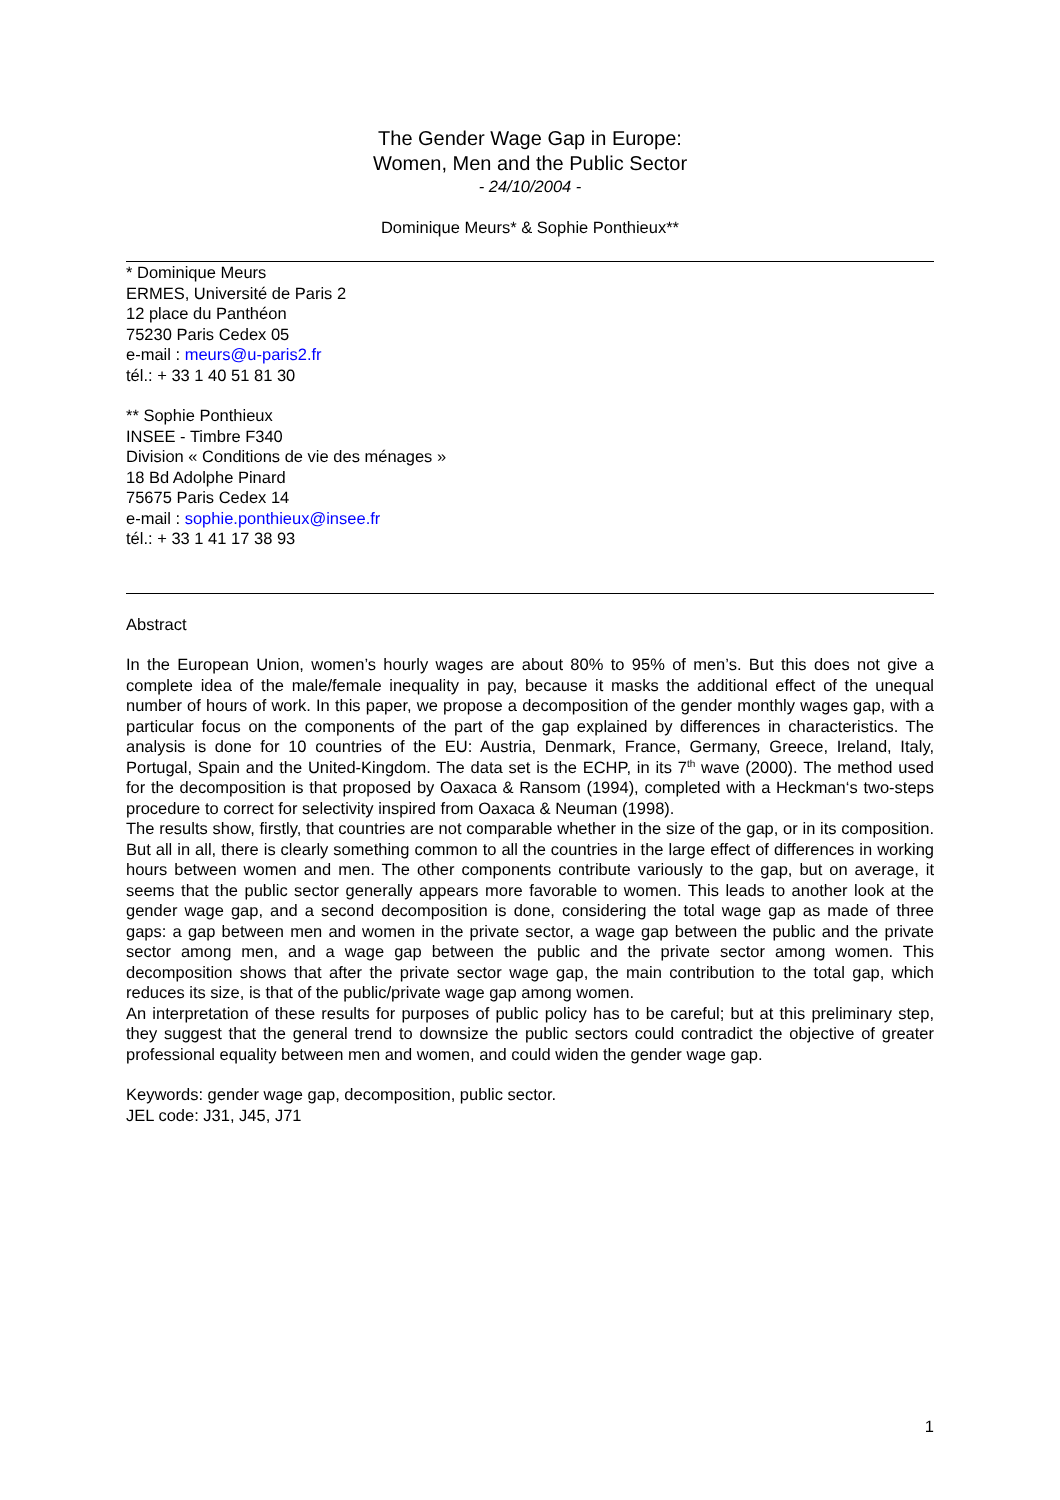The Gender Wage Gap in Europe:
Women, Men and the Public Sector
- 24/10/2004 -
Dominique Meurs* & Sophie Ponthieux**
* Dominique Meurs
ERMES, Université de Paris 2
12 place du Panthéon
75230 Paris Cedex 05
e-mail : meurs@u-paris2.fr
tél.: + 33 1 40 51 81 30
** Sophie Ponthieux
INSEE - Timbre F340
Division « Conditions de vie des ménages »
18 Bd Adolphe Pinard
75675 Paris Cedex 14
e-mail : sophie.ponthieux@insee.fr
tél.: + 33 1 41 17 38 93
Abstract
In the European Union, women’s hourly wages are about 80% to 95% of men’s. But this does not give a complete idea of the male/female inequality in pay, because it masks the additional effect of the unequal number of hours of work. In this paper, we propose a decomposition of the gender monthly wages gap, with a particular focus on the components of the part of the gap explained by differences in characteristics. The analysis is done for 10 countries of the EU: Austria, Denmark, France, Germany, Greece, Ireland, Italy, Portugal, Spain and the United-Kingdom. The data set is the ECHP, in its 7<sup>th</sup> wave (2000). The method used for the decomposition is that proposed by Oaxaca & Ransom (1994), completed with a Heckman‘s two-steps procedure to correct for selectivity inspired from Oaxaca & Neuman (1998).
The results show, firstly, that countries are not comparable whether in the size of the gap, or in its composition. But all in all, there is clearly something common to all the countries in the large effect of differences in working hours between women and men. The other components contribute variously to the gap, but on average, it seems that the public sector generally appears more favorable to women. This leads to another look at the gender wage gap, and a second decomposition is done, considering the total wage gap as made of three gaps: a gap between men and women in the private sector, a wage gap between the public and the private sector among men, and a wage gap between the public and the private sector among women. This decomposition shows that after the private sector wage gap, the main contribution to the total gap, which reduces its size, is that of the public/private wage gap among women.
An interpretation of these results for purposes of public policy has to be careful; but at this preliminary step, they suggest that the general trend to downsize the public sectors could contradict the objective of greater professional equality between men and women, and could widen the gender wage gap.
Keywords: gender wage gap, decomposition, public sector.
JEL code: J31, J45, J71
1